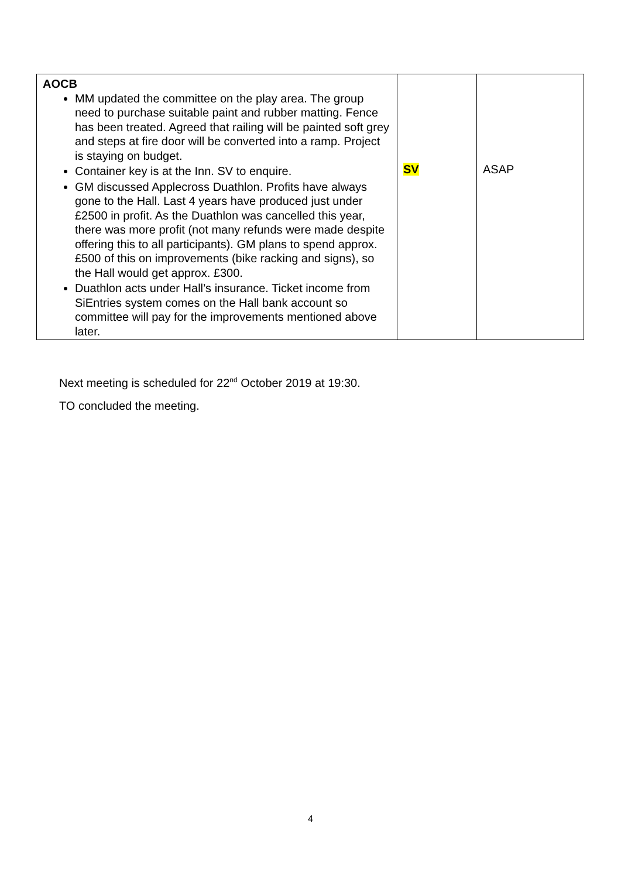| AOCB MM updated the committee on the play area. The group need to purchase suitable paint and rubber matting. Fence has been treated. Agreed that railing will be painted soft grey and steps at fire door will be converted into a ramp. Project is staying on budget. Container key is at the Inn. SV to enquire. GM discussed Applecross Duathlon. Profits have always gone to the Hall. Last 4 years have produced just under £2500 in profit. As the Duathlon was cancelled this year, there was more profit (not many refunds were made despite offering this to all participants). GM plans to spend approx. £500 of this on improvements (bike racking and signs), so the Hall would get approx. £300. Duathlon acts under Hall’s insurance. Ticket income from SiEntries system comes on the Hall bank account so committee will pay for the improvements mentioned above later. | SV | ASAP |
Next meeting is scheduled for 22<sup>nd</sup> October 2019 at 19:30.
TO concluded the meeting.
4